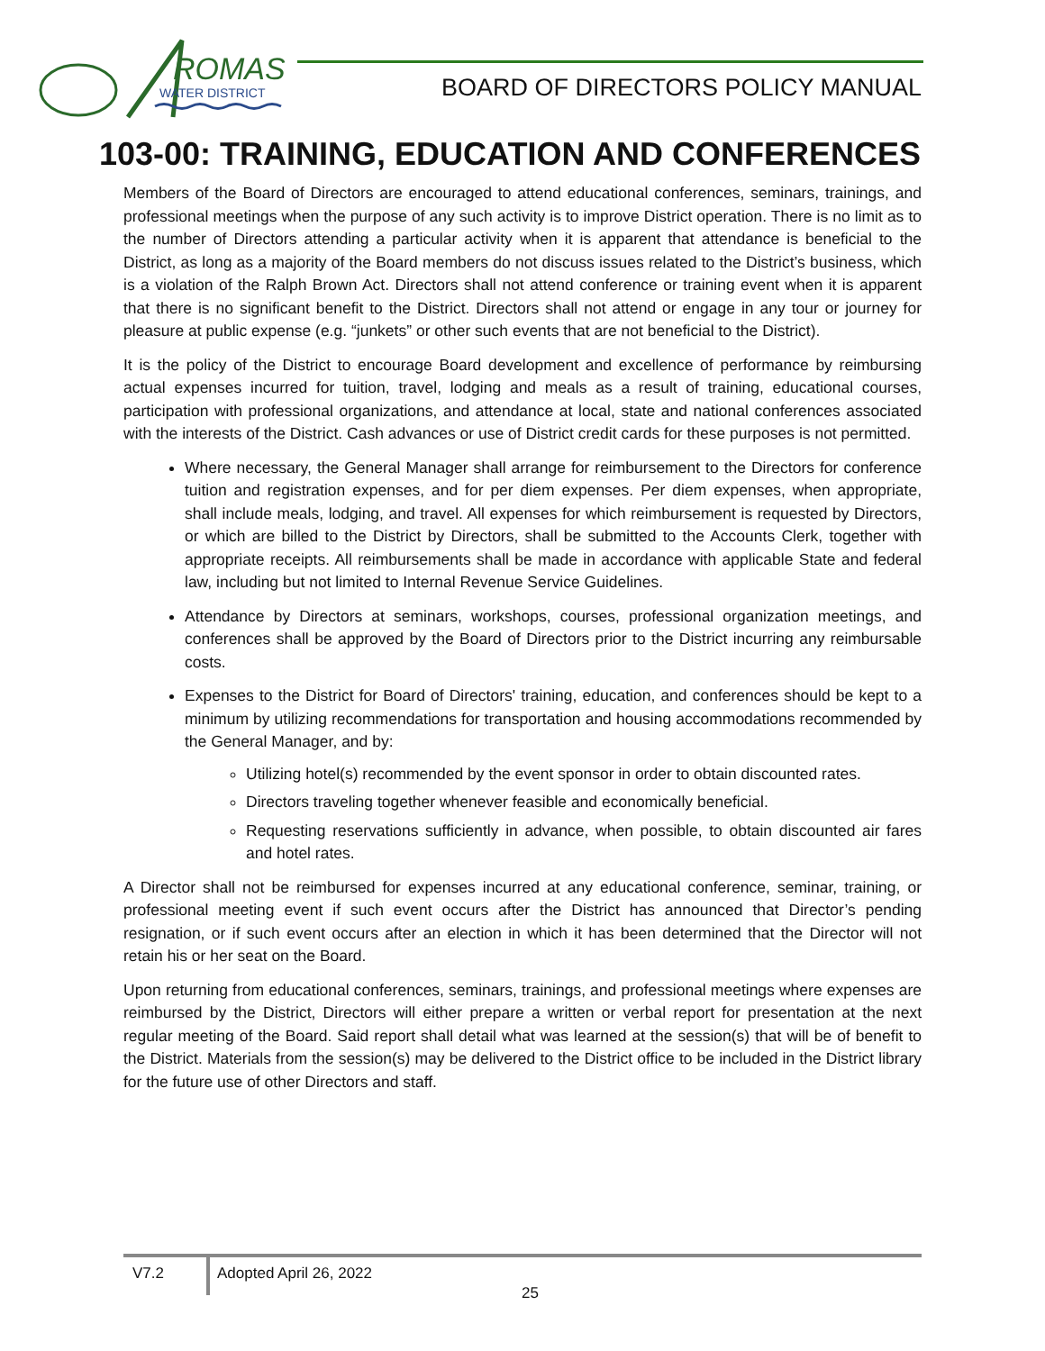ROMAS
WATER DISTRICT
BOARD OF DIRECTORS POLICY MANUAL
103-00: TRAINING, EDUCATION AND CONFERENCES
Members of the Board of Directors are encouraged to attend educational conferences, seminars, trainings, and professional meetings when the purpose of any such activity is to improve District operation. There is no limit as to the number of Directors attending a particular activity when it is apparent that attendance is beneficial to the District, as long as a majority of the Board members do not discuss issues related to the District’s business, which is a violation of the Ralph Brown Act. Directors shall not attend conference or training event when it is apparent that there is no significant benefit to the District. Directors shall not attend or engage in any tour or journey for pleasure at public expense (e.g. “junkets” or other such events that are not beneficial to the District).
It is the policy of the District to encourage Board development and excellence of performance by reimbursing actual expenses incurred for tuition, travel, lodging and meals as a result of training, educational courses, participation with professional organizations, and attendance at local, state and national conferences associated with the interests of the District. Cash advances or use of District credit cards for these purposes is not permitted.
Where necessary, the General Manager shall arrange for reimbursement to the Directors for conference tuition and registration expenses, and for per diem expenses. Per diem expenses, when appropriate, shall include meals, lodging, and travel. All expenses for which reimbursement is requested by Directors, or which are billed to the District by Directors, shall be submitted to the Accounts Clerk, together with appropriate receipts. All reimbursements shall be made in accordance with applicable State and federal law, including but not limited to Internal Revenue Service Guidelines.
Attendance by Directors at seminars, workshops, courses, professional organization meetings, and conferences shall be approved by the Board of Directors prior to the District incurring any reimbursable costs.
Expenses to the District for Board of Directors' training, education, and conferences should be kept to a minimum by utilizing recommendations for transportation and housing accommodations recommended by the General Manager, and by:
Utilizing hotel(s) recommended by the event sponsor in order to obtain discounted rates.
Directors traveling together whenever feasible and economically beneficial.
Requesting reservations sufficiently in advance, when possible, to obtain discounted air fares and hotel rates.
A Director shall not be reimbursed for expenses incurred at any educational conference, seminar, training, or professional meeting event if such event occurs after the District has announced that Director’s pending resignation, or if such event occurs after an election in which it has been determined that the Director will not retain his or her seat on the Board.
Upon returning from educational conferences, seminars, trainings, and professional meetings where expenses are reimbursed by the District, Directors will either prepare a written or verbal report for presentation at the next regular meeting of the Board. Said report shall detail what was learned at the session(s) that will be of benefit to the District. Materials from the session(s) may be delivered to the District office to be included in the District library for the future use of other Directors and staff.
V7.2 Adopted April 26, 2022
25